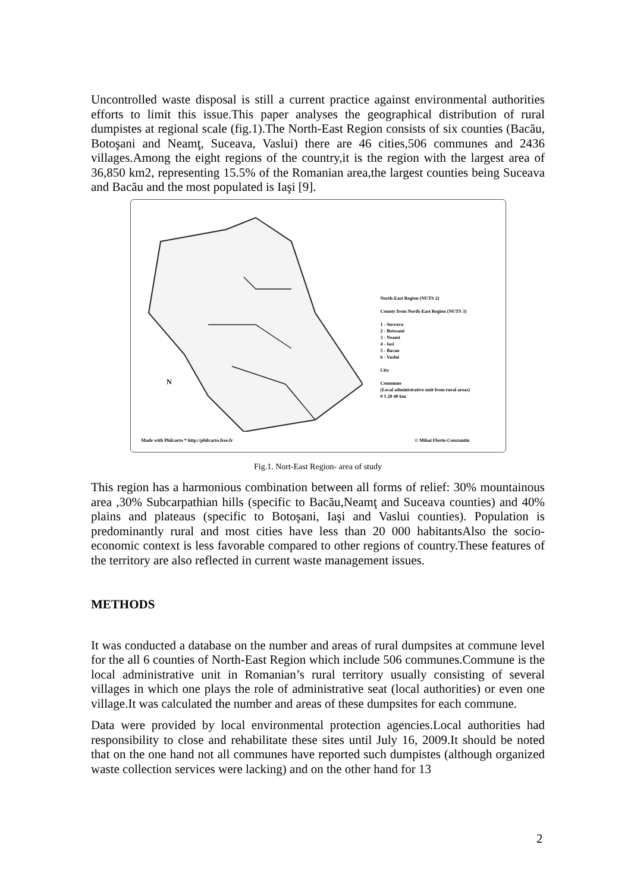Uncontrolled waste disposal is still a current practice against environmental authorities efforts to limit this issue.This paper analyses the geographical distribution of rural dumpistes at regional scale (fig.1).The North-East Region consists of six counties (Bacău, Botoşani and Neamţ, Suceava, Vaslui) there are 46 cities,506 communes and 2436 villages.Among the eight regions of the country,it is the region with the largest area of 36,850 km2, representing 15.5% of the Romanian area,the largest counties being Suceava and Bacău and the most populated is Iaşi [9].
N
North-East Region (NUTS 2)
County from North-East Region (NUTS 3)
1 - Suceava
2 - Botosani
3 - Neamt
4 - Iasi
5 - Bacau
6 - Vaslui
City
Commune
(Local administrative unit from rural areas)
0 5 20 40 km
Made with Philcarto * http://philcarto.free.fr © Mihai Florin-Constantin
Fig.1. Nort-East Region- area of study
This region has a harmonious combination between all forms of relief: 30% mountainous area ,30% Subcarpathian hills (specific to Bacău,Neamţ and Suceava counties) and 40% plains and plateaus (specific to Botoşani, Iaşi and Vaslui counties). Population is predominantly rural and most cities have less than 20 000 habitantsAlso the socio-economic context is less favorable compared to other regions of country.These features of the territory are also reflected in current waste management issues.
METHODS
It was conducted a database on the number and areas of rural dumpsites at commune level for the all 6 counties of North-East Region which include 506 communes.Commune is the local administrative unit in Romanian’s rural territory usually consisting of several villages in which one plays the role of administrative seat (local authorities) or even one village.It was calculated the number and areas of these dumpsites for each commune.
Data were provided by local environmental protection agencies.Local authorities had responsibility to close and rehabilitate these sites until July 16, 2009.It should be noted that on the one hand not all communes have reported such dumpistes (although organized waste collection services were lacking) and on the other hand for 13
2